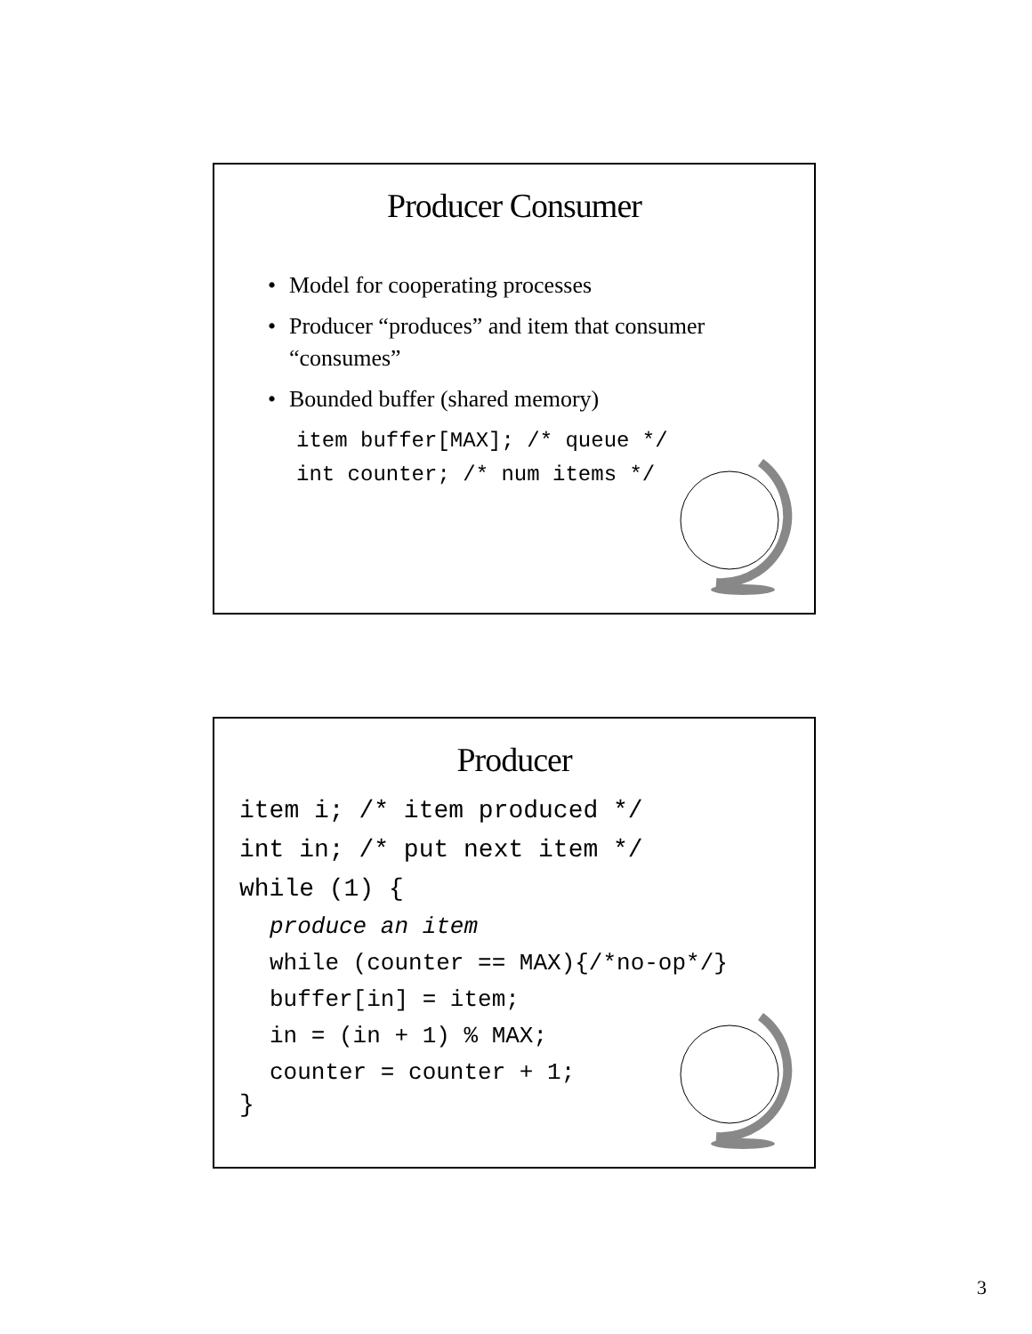Producer Consumer
• Model for cooperating processes
• Producer “produces” and item that consumer “consumes”
• Bounded buffer (shared memory)
item buffer[MAX]; /* queue */
int counter; /* num items */
Producer
item i; /* item produced */
int in; /* put next item */
while (1) {
produce an item
while (counter == MAX){/*no-op*/}
buffer[in] = item;
in = (in + 1) % MAX;
counter = counter + 1;
}
3